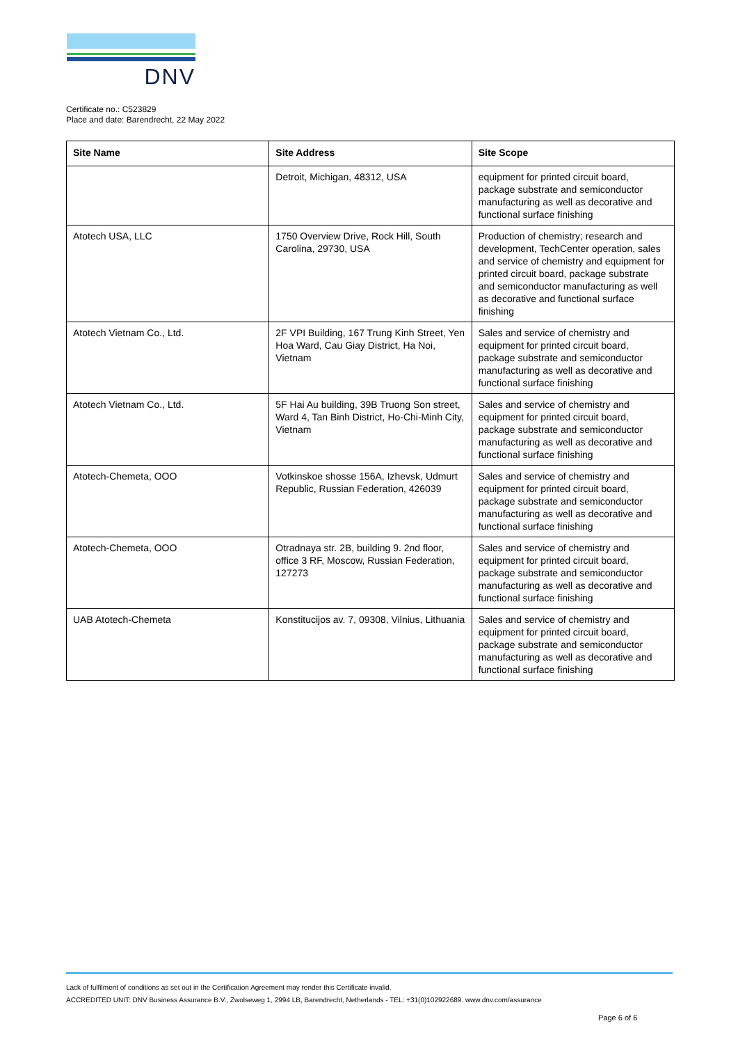DNV
Certificate no.: C523829
Place and date: Barendrecht, 22 May 2022
| Site Name | Site Address | Site Scope |
| --- | --- | --- |
| | Detroit, Michigan, 48312, USA | equipment for printed circuit board, package substrate and semiconductor manufacturing as well as decorative and functional surface finishing |
| Atotech USA, LLC | 1750 Overview Drive, Rock Hill, South Carolina, 29730, USA | Production of chemistry; research and development, TechCenter operation, sales and service of chemistry and equipment for printed circuit board, package substrate and semiconductor manufacturing as well as decorative and functional surface finishing |
| Atotech Vietnam Co., Ltd. | 2F VPI Building, 167 Trung Kinh Street, Yen Hoa Ward, Cau Giay District, Ha Noi, Vietnam | Sales and service of chemistry and equipment for printed circuit board, package substrate and semiconductor manufacturing as well as decorative and functional surface finishing |
| Atotech Vietnam Co., Ltd. | 5F Hai Au building, 39B Truong Son street, Ward 4, Tan Binh District, Ho-Chi-Minh City, Vietnam | Sales and service of chemistry and equipment for printed circuit board, package substrate and semiconductor manufacturing as well as decorative and functional surface finishing |
| Atotech-Chemeta, OOO | Votkinskoe shosse 156A, Izhevsk, Udmurt Republic, Russian Federation, 426039 | Sales and service of chemistry and equipment for printed circuit board, package substrate and semiconductor manufacturing as well as decorative and functional surface finishing |
| Atotech-Chemeta, OOO | Otradnaya str. 2B, building 9. 2nd floor, office 3 RF, Moscow, Russian Federation, 127273 | Sales and service of chemistry and equipment for printed circuit board, package substrate and semiconductor manufacturing as well as decorative and functional surface finishing |
| UAB Atotech-Chemeta | Konstitucijos av. 7, 09308, Vilnius, Lithuania | Sales and service of chemistry and equipment for printed circuit board, package substrate and semiconductor manufacturing as well as decorative and functional surface finishing |
Lack of fulfilment of conditions as set out in the Certification Agreement may render this Certificate invalid.
ACCREDITED UNIT: DNV Business Assurance B.V., Zwolseweg 1, 2994 LB, Barendrecht, Netherlands - TEL: +31(0)102922689. www.dnv.com/assurance
Page 6 of 6